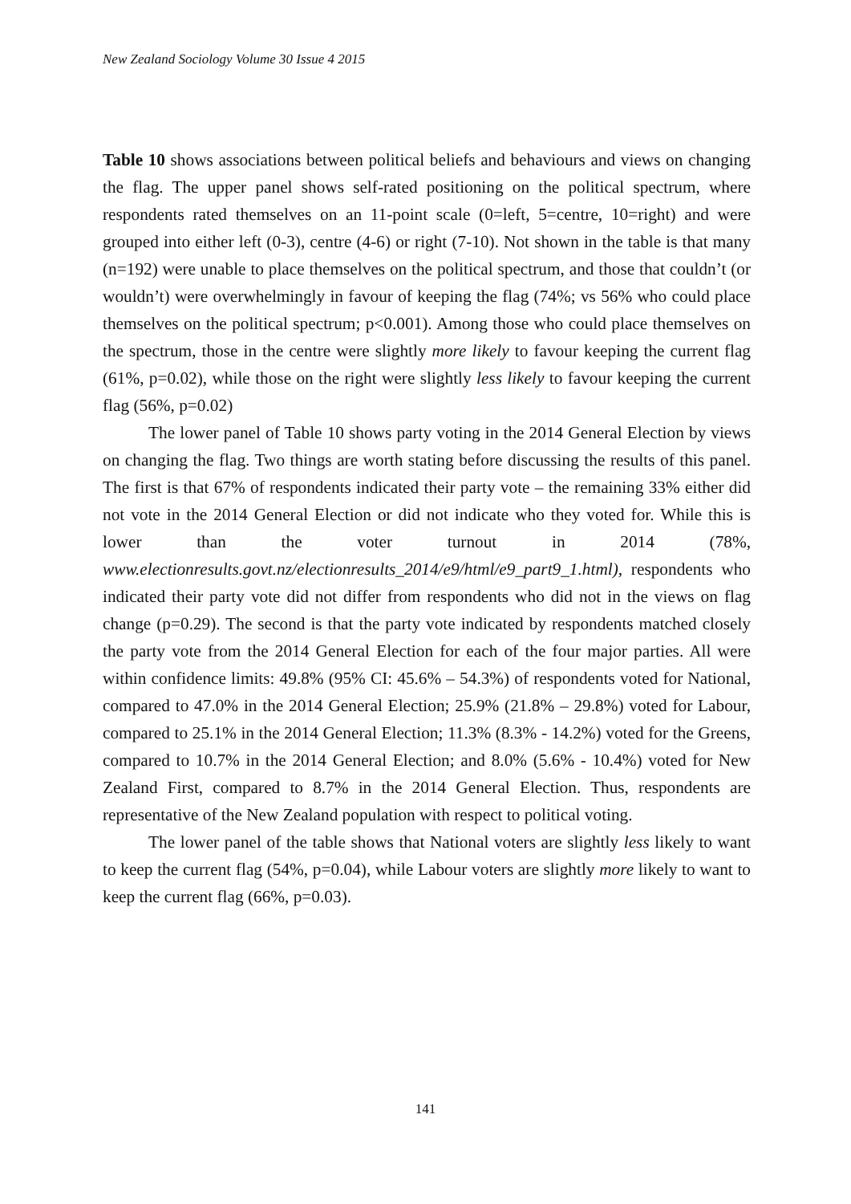New Zealand Sociology Volume 30 Issue 4 2015
Table 10 shows associations between political beliefs and behaviours and views on changing the flag. The upper panel shows self-rated positioning on the political spectrum, where respondents rated themselves on an 11-point scale (0=left, 5=centre, 10=right) and were grouped into either left (0-3), centre (4-6) or right (7-10). Not shown in the table is that many (n=192) were unable to place themselves on the political spectrum, and those that couldn’t (or wouldn’t) were overwhelmingly in favour of keeping the flag (74%; vs 56% who could place themselves on the political spectrum; p<0.001). Among those who could place themselves on the spectrum, those in the centre were slightly more likely to favour keeping the current flag (61%, p=0.02), while those on the right were slightly less likely to favour keeping the current flag (56%, p=0.02)
The lower panel of Table 10 shows party voting in the 2014 General Election by views on changing the flag. Two things are worth stating before discussing the results of this panel. The first is that 67% of respondents indicated their party vote – the remaining 33% either did not vote in the 2014 General Election or did not indicate who they voted for. While this is lower than the voter turnout in 2014 (78%, www.electionresults.govt.nz/electionresults_2014/e9/html/e9_part9_1.html), respondents who indicated their party vote did not differ from respondents who did not in the views on flag change (p=0.29). The second is that the party vote indicated by respondents matched closely the party vote from the 2014 General Election for each of the four major parties. All were within confidence limits: 49.8% (95% CI: 45.6% – 54.3%) of respondents voted for National, compared to 47.0% in the 2014 General Election; 25.9% (21.8% – 29.8%) voted for Labour, compared to 25.1% in the 2014 General Election; 11.3% (8.3% - 14.2%) voted for the Greens, compared to 10.7% in the 2014 General Election; and 8.0% (5.6% - 10.4%) voted for New Zealand First, compared to 8.7% in the 2014 General Election. Thus, respondents are representative of the New Zealand population with respect to political voting.
The lower panel of the table shows that National voters are slightly less likely to want to keep the current flag (54%, p=0.04), while Labour voters are slightly more likely to want to keep the current flag (66%, p=0.03).
141